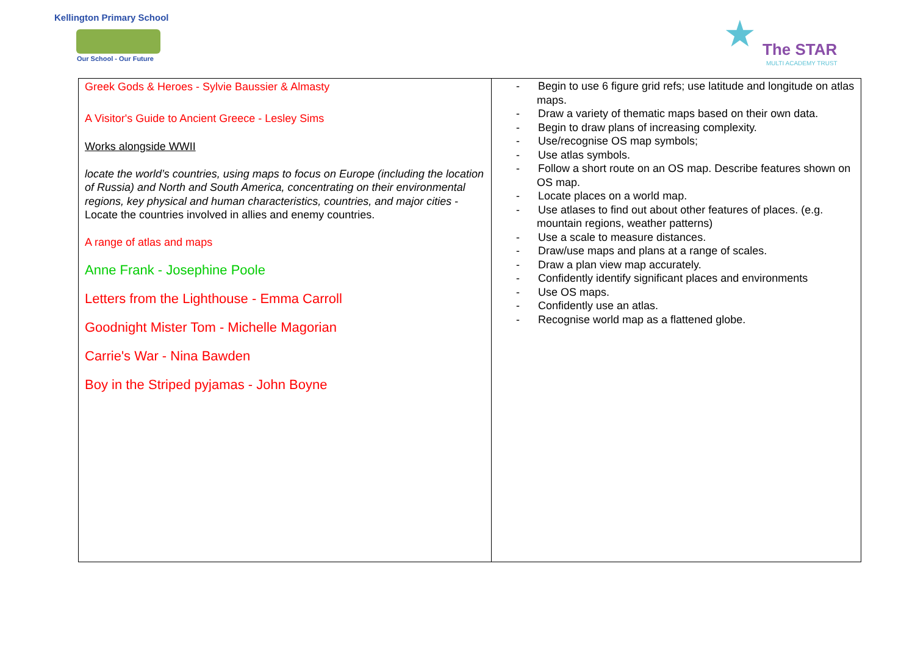Kellington Primary School
Our School - Our Future ★ The STAR
MULTI ACADEMY TRUST
| Greek Gods & Heroes - Sylvie Baussier & Almasty A Visitor's Guide to Ancient Greece - Lesley Sims Works alongside WWII locate the world’s countries, using maps to focus on Europe (including the location of Russia) and North and South America, concentrating on their environmental regions, key physical and human characteristics, countries, and major cities - Locate the countries involved in allies and enemy countries. A range of atlas and maps Anne Frank - Josephine Poole Letters from the Lighthouse - Emma Carroll Goodnight Mister Tom - Michelle Magorian Carrie's War - Nina Bawden Boy in the Striped pyjamas - John Boyne | - Begin to use 6 figure grid refs; use latitude and longitude on atlas maps. - Draw a variety of thematic maps based on their own data. - Begin to draw plans of increasing complexity. - Use/recognise OS map symbols; - Use atlas symbols. - Follow a short route on an OS map. Describe features shown on OS map. - Locate places on a world map. - Use atlases to find out about other features of places. (e.g. mountain regions, weather patterns) - Use a scale to measure distances. - Draw/use maps and plans at a range of scales. - Draw a plan view map accurately. - Confidently identify significant places and environments - Use OS maps. - Confidently use an atlas. - Recognise world map as a flattened globe. |